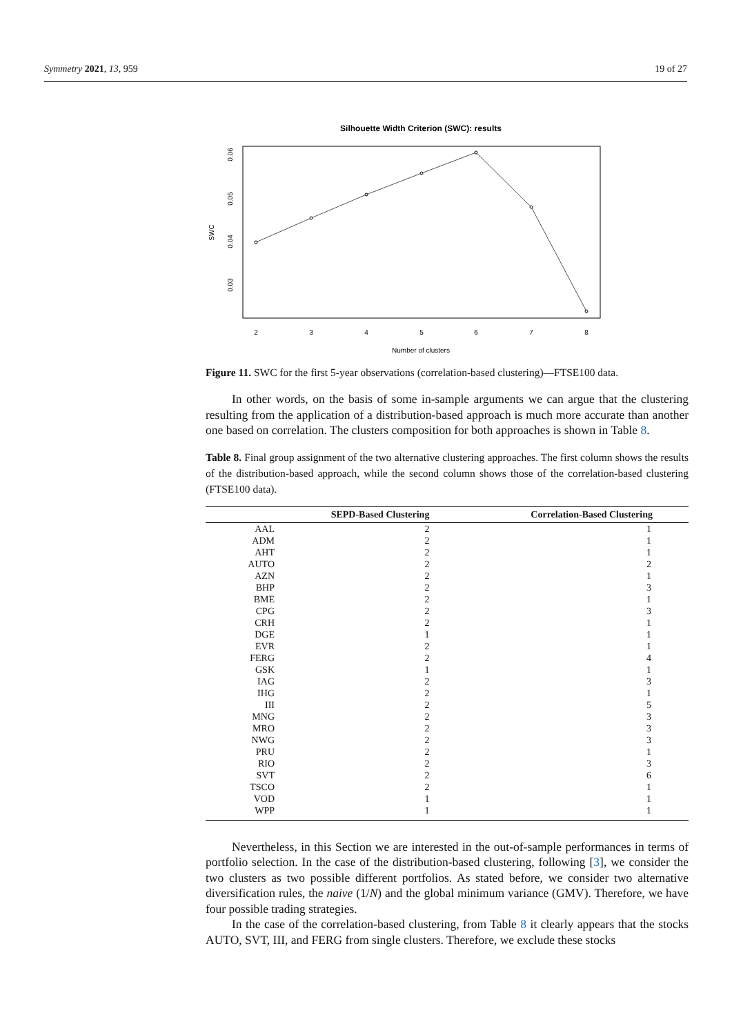Symmetry 2021, 13, 959 19 of 27
Silhouette Width Criterion (SWC): results
2
3
4
5
6
7
8
Number of clusters
0.06
0.05
0.04
0.03
SWC
Figure 11. SWC for the first 5-year observations (correlation-based clustering)—FTSE100 data.
In other words, on the basis of some in-sample arguments we can argue that the clustering resulting from the application of a distribution-based approach is much more accurate than another one based on correlation. The clusters composition for both approaches is shown in Table 8.
Table 8. Final group assignment of the two alternative clustering approaches. The first column shows the results of the distribution-based approach, while the second column shows those of the correlation-based clustering (FTSE100 data).
| | SEPD-Based Clustering | Correlation-Based Clustering |
| --- | --- | --- |
| AAL | 2 | 1 |
| ADM | 2 | 1 |
| AHT | 2 | 1 |
| AUTO | 2 | 2 |
| AZN | 2 | 1 |
| BHP | 2 | 3 |
| BME | 2 | 1 |
| CPG | 2 | 3 |
| CRH | 2 | 1 |
| DGE | 1 | 1 |
| EVR | 2 | 1 |
| FERG | 2 | 4 |
| GSK | 1 | 1 |
| IAG | 2 | 3 |
| IHG | 2 | 1 |
| III | 2 | 5 |
| MNG | 2 | 3 |
| MRO | 2 | 3 |
| NWG | 2 | 3 |
| PRU | 2 | 1 |
| RIO | 2 | 3 |
| SVT | 2 | 6 |
| TSCO | 2 | 1 |
| VOD | 1 | 1 |
| WPP | 1 | 1 |
Nevertheless, in this Section we are interested in the out-of-sample performances in terms of portfolio selection. In the case of the distribution-based clustering, following [3], we consider the two clusters as two possible different portfolios. As stated before, we consider two alternative diversification rules, the naive (1/N) and the global minimum variance (GMV). Therefore, we have four possible trading strategies.
In the case of the correlation-based clustering, from Table 8 it clearly appears that the stocks AUTO, SVT, III, and FERG from single clusters. Therefore, we exclude these stocks